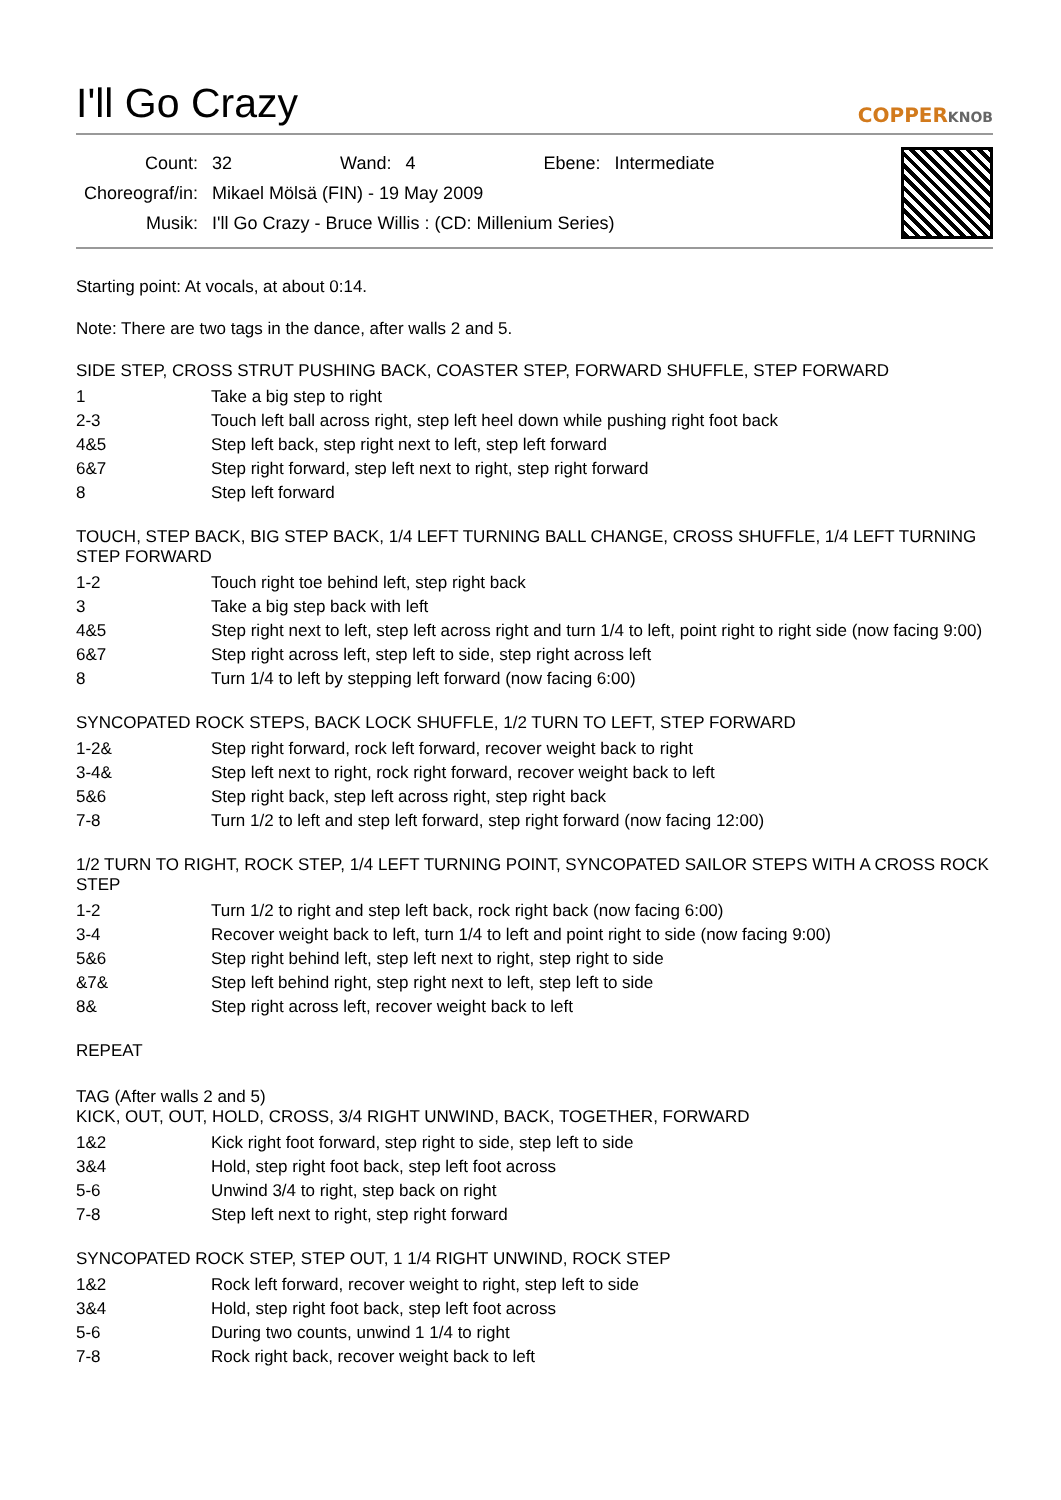I'll Go Crazy COPPERKNOB
| Count: | 32 | Wand: | 4 | Ebene: | Intermediate |
| Choreograf/in: | Mikael Mölsä (FIN) - 19 May 2009 | | | | |
| Musik: | I'll Go Crazy - Bruce Willis : (CD: Millenium Series) | | | | |
Starting point: At vocals, at about 0:14.
Note: There are two tags in the dance, after walls 2 and 5.
SIDE STEP, CROSS STRUT PUSHING BACK, COASTER STEP, FORWARD SHUFFLE, STEP FORWARD
| 1 | Take a big step to right |
| 2-3 | Touch left ball across right, step left heel down while pushing right foot back |
| 4&5 | Step left back, step right next to left, step left forward |
| 6&7 | Step right forward, step left next to right, step right forward |
| 8 | Step left forward |
TOUCH, STEP BACK, BIG STEP BACK, 1/4 LEFT TURNING BALL CHANGE, CROSS SHUFFLE, 1/4 LEFT TURNING STEP FORWARD
| 1-2 | Touch right toe behind left, step right back |
| 3 | Take a big step back with left |
| 4&5 | Step right next to left, step left across right and turn 1/4 to left, point right to right side (now facing 9:00) |
| 6&7 | Step right across left, step left to side, step right across left |
| 8 | Turn 1/4 to left by stepping left forward (now facing 6:00) |
SYNCOPATED ROCK STEPS, BACK LOCK SHUFFLE, 1/2 TURN TO LEFT, STEP FORWARD
| 1-2& | Step right forward, rock left forward, recover weight back to right |
| 3-4& | Step left next to right, rock right forward, recover weight back to left |
| 5&6 | Step right back, step left across right, step right back |
| 7-8 | Turn 1/2 to left and step left forward, step right forward (now facing 12:00) |
1/2 TURN TO RIGHT, ROCK STEP, 1/4 LEFT TURNING POINT, SYNCOPATED SAILOR STEPS WITH A CROSS ROCK STEP
| 1-2 | Turn 1/2 to right and step left back, rock right back (now facing 6:00) |
| 3-4 | Recover weight back to left, turn 1/4 to left and point right to side (now facing 9:00) |
| 5&6 | Step right behind left, step left next to right, step right to side |
| &7& | Step left behind right, step right next to left, step left to side |
| 8& | Step right across left, recover weight back to left |
REPEAT
TAG (After walls 2 and 5)
KICK, OUT, OUT, HOLD, CROSS, 3/4 RIGHT UNWIND, BACK, TOGETHER, FORWARD
| 1&2 | Kick right foot forward, step right to side, step left to side |
| 3&4 | Hold, step right foot back, step left foot across |
| 5-6 | Unwind 3/4 to right, step back on right |
| 7-8 | Step left next to right, step right forward |
SYNCOPATED ROCK STEP, STEP OUT, 1 1/4 RIGHT UNWIND, ROCK STEP
| 1&2 | Rock left forward, recover weight to right, step left to side |
| 3&4 | Hold, step right foot back, step left foot across |
| 5-6 | During two counts, unwind 1 1/4 to right |
| 7-8 | Rock right back, recover weight back to left |